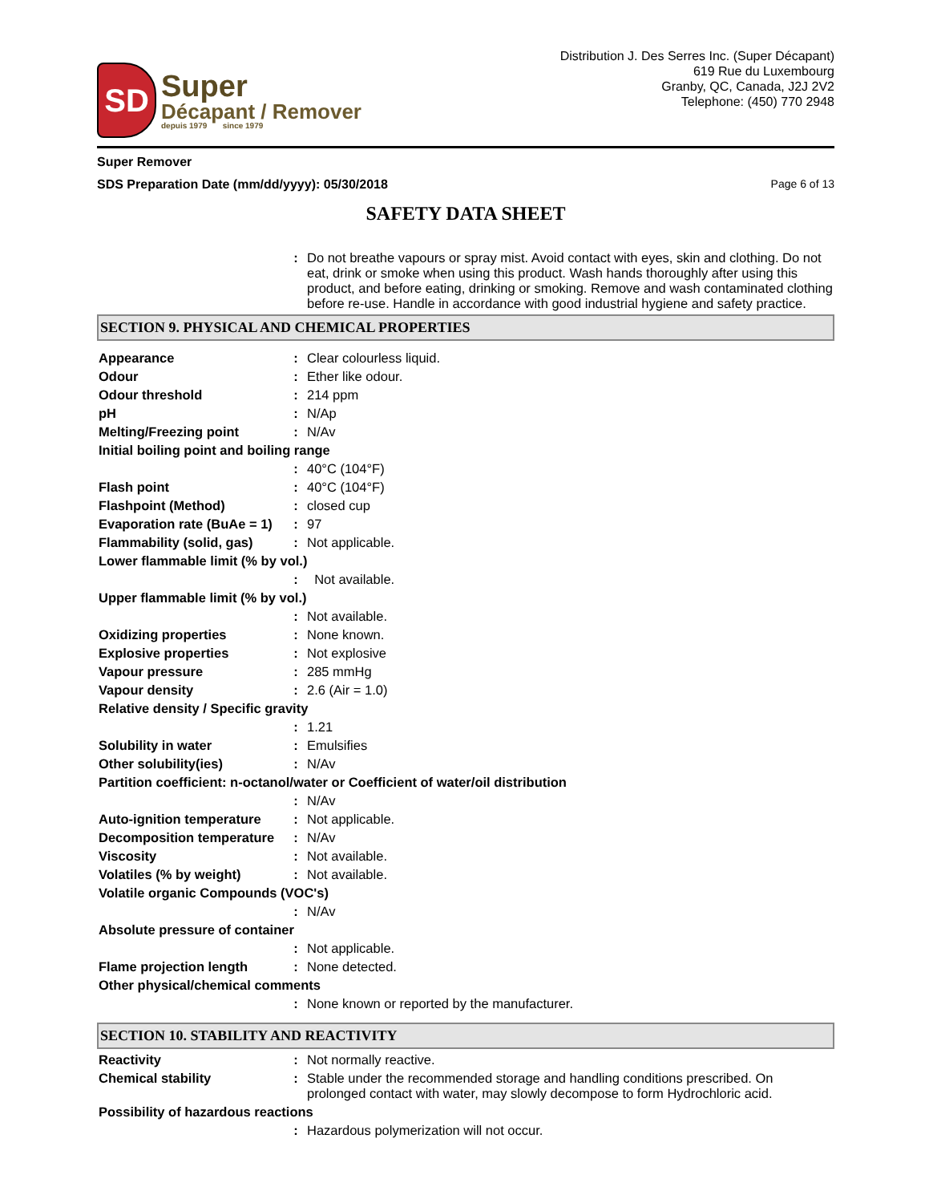SD
Super
Décapant / Remover
depuis 1979 since 1979
Distribution J. Des Serres Inc. (Super Décapant)
619 Rue du Luxembourg
Granby, QC, Canada, J2J 2V2
Telephone: (450) 770 2948
Super Remover
SDS Preparation Date (mm/dd/yyyy): 05/30/2018 Page 6 of 13
SAFETY DATA SHEET
| | : | Do not breathe vapours or spray mist. Avoid contact with eyes, skin and clothing. Do not eat, drink or smoke when using this product. Wash hands thoroughly after using this product, and before eating, drinking or smoking. Remove and wash contaminated clothing before re-use. Handle in accordance with good industrial hygiene and safety practice. |
SECTION 9. PHYSICAL AND CHEMICAL PROPERTIES
| Appearance | : | Clear colourless liquid. |
| Odour | : | Ether like odour. |
| Odour threshold | : | 214 ppm |
| pH | : | N/Ap |
| Melting/Freezing point | : | N/Av |
| Initial boiling point and boiling range | | |
| | : | 40°C (104°F) |
| Flash point | : | 40°C (104°F) |
| Flashpoint (Method) | : | closed cup |
| Evaporation rate (BuAe = 1) | : | 97 |
| Flammability (solid, gas) | : | Not applicable. |
| Lower flammable limit (% by vol.) | | |
| | : | Not available. |
| Upper flammable limit (% by vol.) | | |
| | : | Not available. |
| Oxidizing properties | : | None known. |
| Explosive properties | : | Not explosive |
| Vapour pressure | : | 285 mmHg |
| Vapour density | : | 2.6 (Air = 1.0) |
| Relative density / Specific gravity | | |
| | : | 1.21 |
| Solubility in water | : | Emulsifies |
| Other solubility(ies) | : | N/Av |
| Partition coefficient: n-octanol/water or Coefficient of water/oil distribution | | |
| | : | N/Av |
| Auto-ignition temperature | : | Not applicable. |
| Decomposition temperature | : | N/Av |
| Viscosity | : | Not available. |
| Volatiles (% by weight) | : | Not available. |
| Volatile organic Compounds (VOC's) | | |
| | : | N/Av |
| Absolute pressure of container | | |
| | : | Not applicable. |
| Flame projection length | : | None detected. |
| Other physical/chemical comments | | |
| | : | None known or reported by the manufacturer. |
SECTION 10. STABILITY AND REACTIVITY
| Reactivity | : | Not normally reactive. |
| Chemical stability | : | Stable under the recommended storage and handling conditions prescribed. On prolonged contact with water, may slowly decompose to form Hydrochloric acid. |
| Possibility of hazardous reactions | | |
| | : | Hazardous polymerization will not occur. |